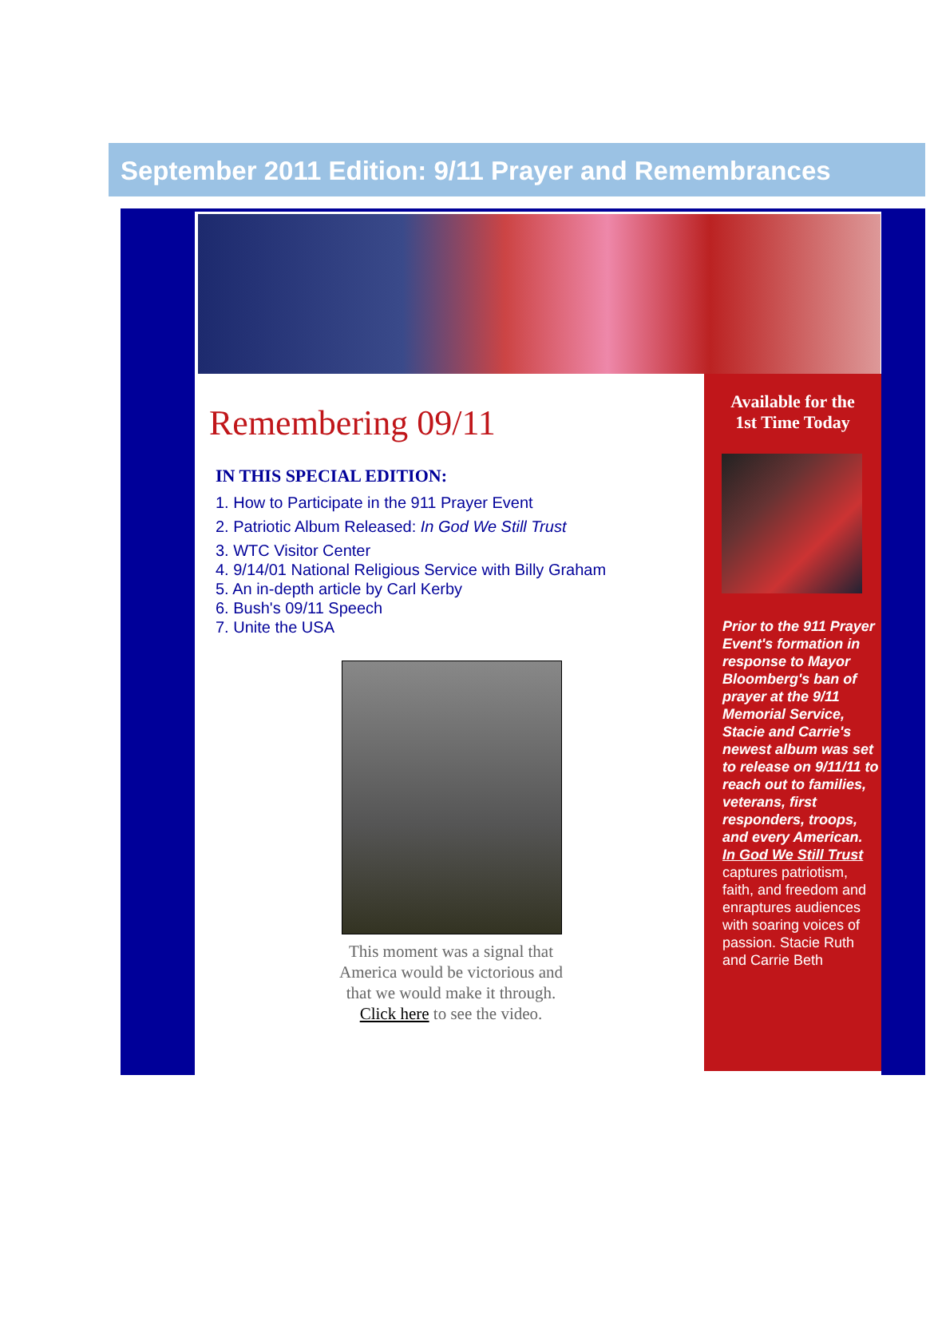September 2011 Edition: 9/11 Prayer and Remembrances
Remembering 09/11
IN THIS SPECIAL EDITION:
1. How to Participate in the 911 Prayer Event
2. Patriotic Album Released: In God We Still Trust
3. WTC Visitor Center
4. 9/14/01 National Religious Service with Billy Graham
5. An in-depth article by Carl Kerby
6. Bush's 09/11 Speech
7. Unite the USA
This moment was a signal that America would be victorious and that we would make it through. Click here to see the video.
Available for the
1st Time Today
Prior to the 911 Prayer Event's formation in response to Mayor Bloomberg's ban of prayer at the 9/11 Memorial Service, Stacie and Carrie's newest album was set to release on 9/11/11 to reach out to families, veterans, first responders, troops, and every American.
In God We Still Trust captures patriotism, faith, and freedom and enraptures audiences with soaring voices of passion. Stacie Ruth and Carrie Beth